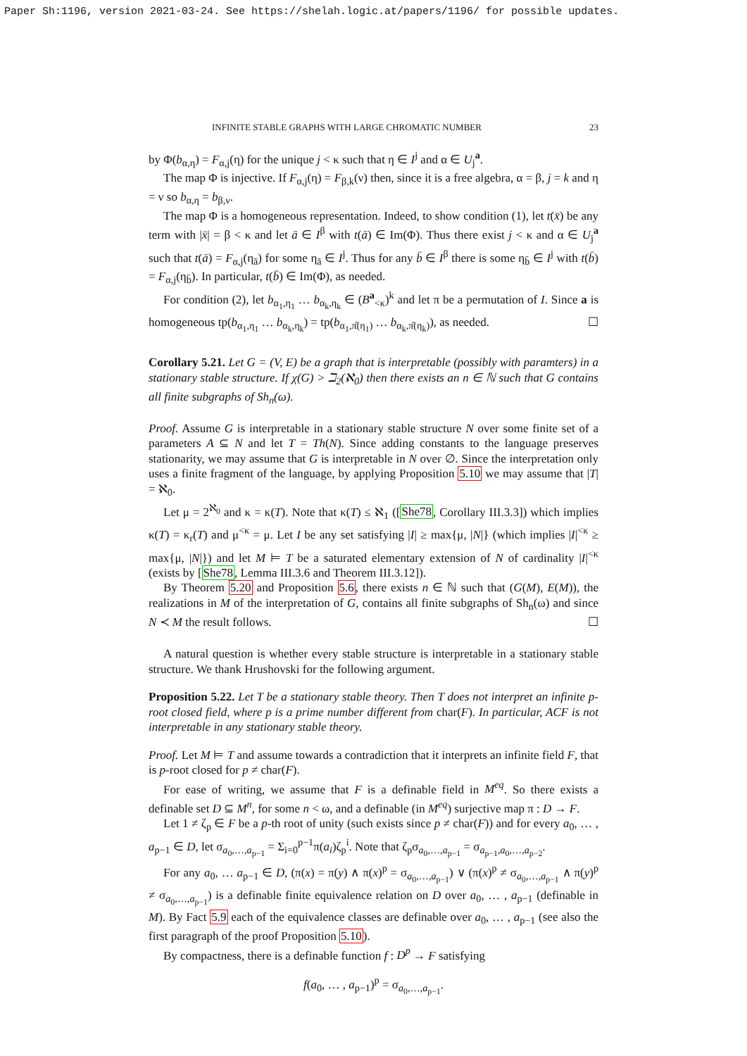Paper Sh:1196, version 2021-03-24. See https://shelah.logic.at/papers/1196/ for possible updates.
INFINITE STABLE GRAPHS WITH LARGE CHROMATIC NUMBER 23
by Φ(b<sub>α,η</sub>) = F<sub>α,j</sub>(η) for the unique j < κ such that η ∈ I<sup>j</sup> and α ∈ U<sub>j</sub><sup>a</sup>.
The map Φ is injective. If F<sub>α,j</sub>(η) = F<sub>β,k</sub>(ν) then, since it is a free algebra, α = β, j = k and η = ν so b<sub>α,η</sub> = b<sub>β,ν</sub>.
The map Φ is a homogeneous representation. Indeed, to show condition (1), let t(x̄) be any term with |x̄| = β < κ and let ā ∈ I<sup>β</sup> with t(ā) ∈ Im(Φ). Thus there exist j < κ and α ∈ U<sub>j</sub><sup>a</sup> such that t(ā) = F<sub>α,j</sub>(η<sub>ā</sub>) for some η<sub>ā</sub> ∈ I<sup>j</sup>. Thus for any b̄ ∈ I<sup>β</sup> there is some η<sub>b̄</sub> ∈ I<sup>j</sup> with t(b̄) = F<sub>α,j</sub>(η<sub>b̄</sub>). In particular, t(b̄) ∈ Im(Φ), as needed.
For condition (2), let b<sub>α<sub>1</sub>,η<sub>1</sub></sub> … b<sub>α<sub>k</sub>,η<sub>k</sub></sub> ∈ (B<sup>a</sup><sub><κ</sub>)<sup>k</sup> and let π be a permutation of I. Since a is homogeneous tp(b<sub>α<sub>1</sub>,η<sub>1</sub></sub> … b<sub>α<sub>k</sub>,η<sub>k</sub></sub>) = tp(b<sub>α<sub>1</sub>,π̂(η<sub>1</sub>)</sub> … b<sub>α<sub>k</sub>,π̂(η<sub>k</sub>)</sub>), as needed. ☐
Corollary 5.21. Let G = (V, E) be a graph that is interpretable (possibly with paramters) in a stationary stable structure. If χ(G) > ℶ<sub>2</sub>(ℵ<sub>0</sub>) then there exists an n ∈ ℕ such that G contains all finite subgraphs of Sh<sub>n</sub>(ω).
Proof. Assume G is interpretable in a stationary stable structure N over some finite set of a parameters A ⊆ N and let T = Th(N). Since adding constants to the language preserves stationarity, we may assume that G is interpretable in N over ∅. Since the interpretation only uses a finite fragment of the language, by applying Proposition 5.10 we may assume that |T| = ℵ<sub>0</sub>.
Let μ = 2<sup>ℵ<sub>0</sub></sup> and κ = κ(T). Note that κ(T) ≤ ℵ<sub>1</sub> ([She78, Corollary III.3.3]) which implies κ(T) = κ<sub>r</sub>(T) and μ<sup><κ</sup> = μ. Let I be any set satisfying |I| ≥ max{μ, |N|} (which implies |I|<sup><κ</sup> ≥ max{μ, |N|}) and let M ⊨ T be a saturated elementary extension of N of cardinality |I|<sup><κ</sup> (exists by [She78, Lemma III.3.6 and Theorem III.3.12]).
By Theorem 5.20 and Proposition 5.6, there exists n ∈ ℕ such that (G(M), E(M)), the realizations in M of the interpretation of G, contains all finite subgraphs of Sh<sub>n</sub>(ω) and since N ≺ M the result follows. ☐
A natural question is whether every stable structure is interpretable in a stationary stable structure. We thank Hrushovski for the following argument.
Proposition 5.22. Let T be a stationary stable theory. Then T does not interpret an infinite p-root closed field, where p is a prime number different from char(F). In particular, ACF is not interpretable in any stationary stable theory.
Proof. Let M ⊨ T and assume towards a contradiction that it interprets an infinite field F, that is p-root closed for p ≠ char(F).
For ease of writing, we assume that F is a definable field in M<sup>eq</sup>. So there exists a definable set D ⊆ M<sup>n</sup>, for some n < ω, and a definable (in M<sup>eq</sup>) surjective map π : D → F.
Let 1 ≠ ζ<sub>p</sub> ∈ F be a p-th root of unity (such exists since p ≠ char(F)) and for every a<sub>0</sub>, … , a<sub>p−1</sub> ∈ D, let σ<sub>a<sub>0</sub>,…,a<sub>p−1</sub></sub> = Σ<sub>i=0</sub><sup>p−1</sup>π(a<sub>i</sub>)ζ<sub>p</sub><sup>i</sup>. Note that ζ<sub>p</sub>σ<sub>a<sub>0</sub>,…,a<sub>p−1</sub></sub> = σ<sub>a<sub>p−1</sub>,a<sub>0</sub>,…,a<sub>p−2</sub></sub>.
For any a<sub>0</sub>, … a<sub>p−1</sub> ∈ D, (π(x) = π(y) ∧ π(x)<sup>p</sup> = σ<sub>a<sub>0</sub>,…,a<sub>p−1</sub></sub>) ∨ (π(x)<sup>p</sup> ≠ σ<sub>a<sub>0</sub>,…,a<sub>p−1</sub></sub> ∧ π(y)<sup>p</sup> ≠ σ<sub>a<sub>0</sub>,…,a<sub>p−1</sub></sub>) is a definable finite equivalence relation on D over a<sub>0</sub>, … , a<sub>p−1</sub> (definable in M). By Fact 5.9 each of the equivalence classes are definable over a<sub>0</sub>, … , a<sub>p−1</sub> (see also the first paragraph of the proof Proposition 5.10).
By compactness, there is a definable function f : D<sup>p</sup> → F satisfying
f(a<sub>0</sub>, … , a<sub>p−1</sub>)<sup>p</sup> = σ<sub>a<sub>0</sub>,…,a<sub>p−1</sub></sub>.